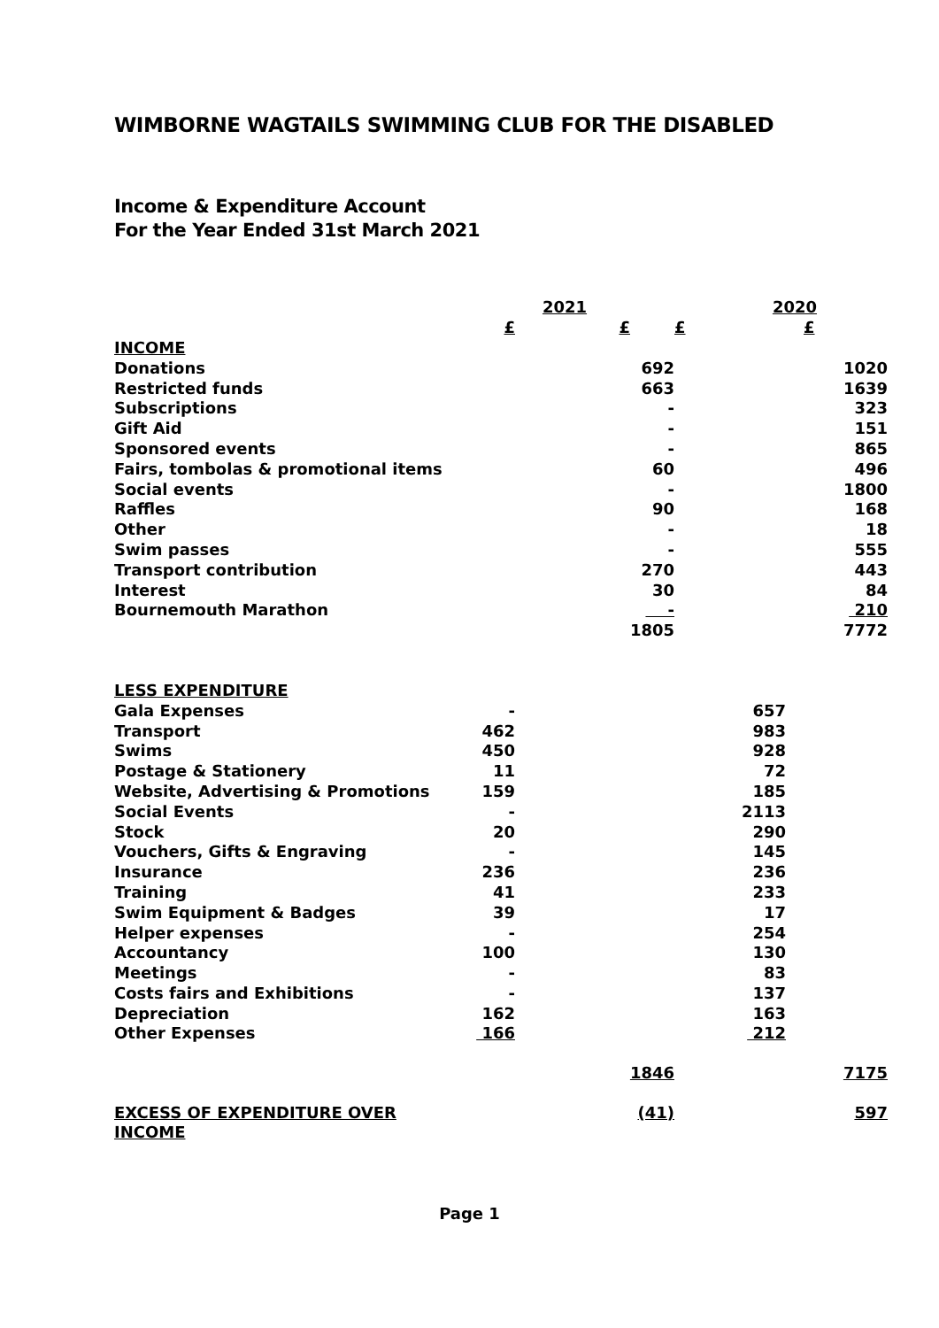WIMBORNE WAGTAILS SWIMMING CLUB FOR THE DISABLED
Income & Expenditure Account
For the Year Ended 31st March 2021
| | 2021 | | 2020 | |
| | £ | £ | £ | £ |
| INCOME | | | | |
| Donations | | 692 | | 1020 |
| Restricted funds | | 663 | | 1639 |
| Subscriptions | | - | | 323 |
| Gift Aid | | - | | 151 |
| Sponsored events | | - | | 865 |
| Fairs, tombolas & promotional items | | 60 | | 496 |
| Social events | | - | | 1800 |
| Raffles | | 90 | | 168 |
| Other | | - | | 18 |
| Swim passes | | - | | 555 |
| Transport contribution | | 270 | | 443 |
| Interest | | 30 | | 84 |
| Bournemouth Marathon | | - | | 210 |
| | | 1805 | | 7772 |
| LESS EXPENDITURE | | | | |
| Gala Expenses | - | | 657 | |
| Transport | 462 | | 983 | |
| Swims | 450 | | 928 | |
| Postage & Stationery | 11 | | 72 | |
| Website, Advertising & Promotions | 159 | | 185 | |
| Social Events | - | | 2113 | |
| Stock | 20 | | 290 | |
| Vouchers, Gifts & Engraving | - | | 145 | |
| Insurance | 236 | | 236 | |
| Training | 41 | | 233 | |
| Swim Equipment & Badges | 39 | | 17 | |
| Helper expenses | - | | 254 | |
| Accountancy | 100 | | 130 | |
| Meetings | - | | 83 | |
| Costs fairs and Exhibitions | - | | 137 | |
| Depreciation | 162 | | 163 | |
| Other Expenses | 166 | | 212 | |
| | | 1846 | | 7175 |
| EXCESS OF EXPENDITURE OVER INCOME | | (41) | | 597 |
Page 1